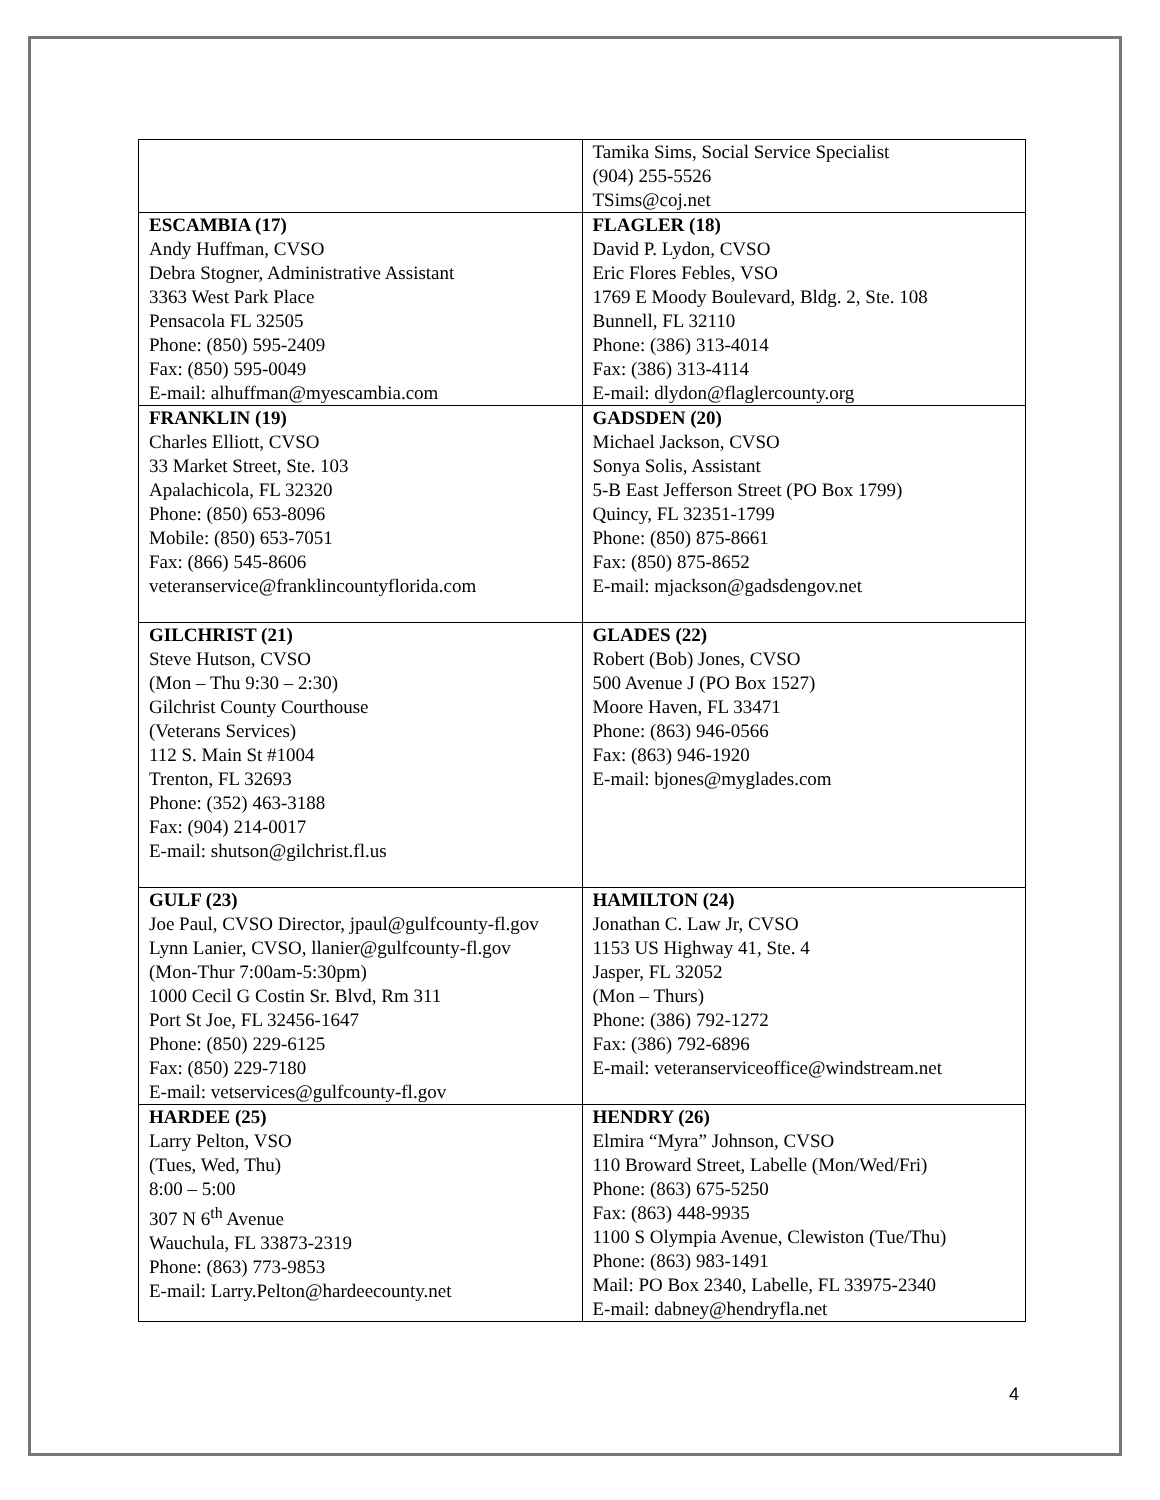| | Tamika Sims, Social Service Specialist (904) 255-5526 TSims@coj.net |
| ESCAMBIA (17) Andy Huffman, CVSO Debra Stogner, Administrative Assistant 3363 West Park Place Pensacola FL 32505 Phone: (850) 595-2409 Fax: (850) 595-0049 E-mail: alhuffman@myescambia.com | FLAGLER (18) David P. Lydon, CVSO Eric Flores Febles, VSO 1769 E Moody Boulevard, Bldg. 2, Ste. 108 Bunnell, FL 32110 Phone: (386) 313-4014 Fax: (386) 313-4114 E-mail: dlydon@flaglercounty.org |
| FRANKLIN (19) Charles Elliott, CVSO 33 Market Street, Ste. 103 Apalachicola, FL 32320 Phone: (850) 653-8096 Mobile: (850) 653-7051 Fax: (866) 545-8606 veteranservice@franklincountyflorida.com | GADSDEN (20) Michael Jackson, CVSO Sonya Solis, Assistant 5-B East Jefferson Street (PO Box 1799) Quincy, FL 32351-1799 Phone: (850) 875-8661 Fax: (850) 875-8652 E-mail: mjackson@gadsdengov.net |
| GILCHRIST (21) Steve Hutson, CVSO (Mon – Thu 9:30 – 2:30) Gilchrist County Courthouse (Veterans Services) 112 S. Main St #1004 Trenton, FL 32693 Phone: (352) 463-3188 Fax: (904) 214-0017 E-mail: shutson@gilchrist.fl.us | GLADES (22) Robert (Bob) Jones, CVSO 500 Avenue J (PO Box 1527) Moore Haven, FL 33471 Phone: (863) 946-0566 Fax: (863) 946-1920 E-mail: bjones@myglades.com |
| GULF (23) Joe Paul, CVSO Director, jpaul@gulfcounty-fl.gov Lynn Lanier, CVSO, llanier@gulfcounty-fl.gov (Mon-Thur 7:00am-5:30pm) 1000 Cecil G Costin Sr. Blvd, Rm 311 Port St Joe, FL 32456-1647 Phone: (850) 229-6125 Fax: (850) 229-7180 E-mail: vetservices@gulfcounty-fl.gov | HAMILTON (24) Jonathan C. Law Jr, CVSO 1153 US Highway 41, Ste. 4 Jasper, FL 32052 (Mon – Thurs) Phone: (386) 792-1272 Fax: (386) 792-6896 E-mail: veteranserviceoffice@windstream.net |
| HARDEE (25) Larry Pelton, VSO (Tues, Wed, Thu) 8:00 – 5:00 307 N 6<sup>th</sup> Avenue Wauchula, FL 33873-2319 Phone: (863) 773-9853 E-mail: Larry.Pelton@hardeecounty.net | HENDRY (26) Elmira “Myra” Johnson, CVSO 110 Broward Street, Labelle (Mon/Wed/Fri) Phone: (863) 675-5250 Fax: (863) 448-9935 1100 S Olympia Avenue, Clewiston (Tue/Thu) Phone: (863) 983-1491 Mail: PO Box 2340, Labelle, FL 33975-2340 E-mail: dabney@hendryfla.net |
4